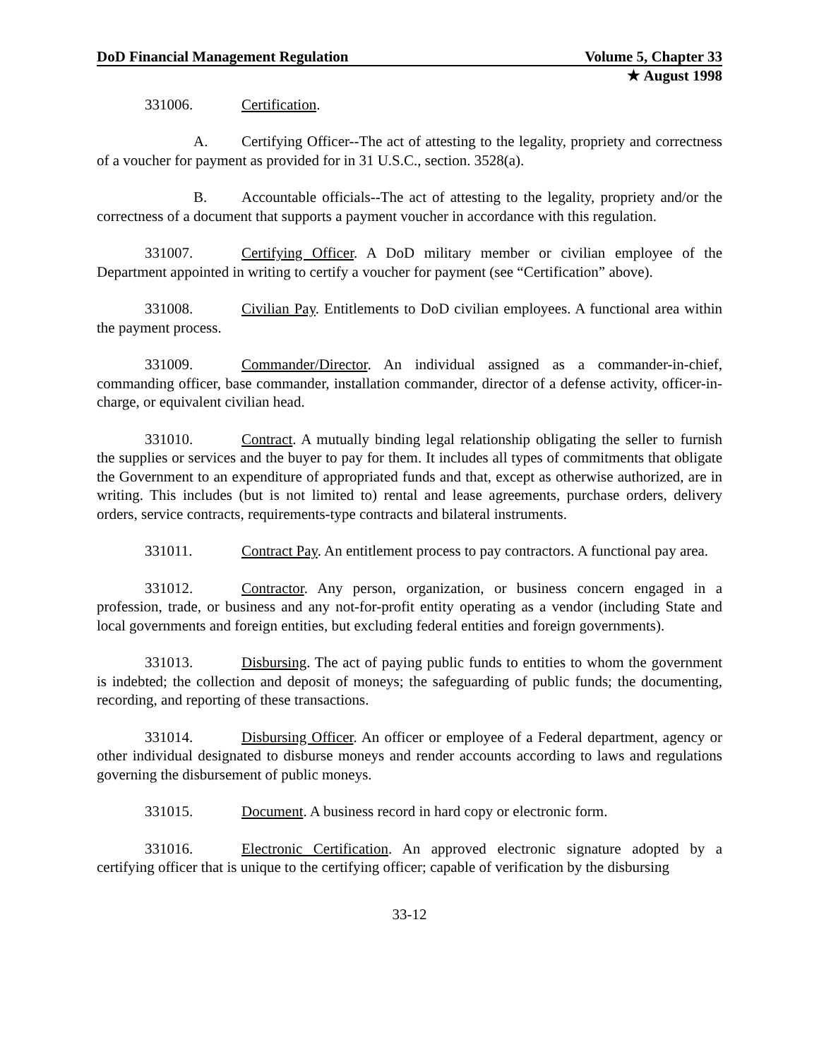DoD Financial Management Regulation Volume 5, Chapter 33
★ August 1998
331006. Certification.
A. Certifying Officer--The act of attesting to the legality, propriety and correctness of a voucher for payment as provided for in 31 U.S.C., section. 3528(a).
B. Accountable officials--The act of attesting to the legality, propriety and/or the correctness of a document that supports a payment voucher in accordance with this regulation.
331007. Certifying Officer. A DoD military member or civilian employee of the Department appointed in writing to certify a voucher for payment (see “Certification” above).
331008. Civilian Pay. Entitlements to DoD civilian employees. A functional area within the payment process.
331009. Commander/Director. An individual assigned as a commander-in-chief, commanding officer, base commander, installation commander, director of a defense activity, officer-in-charge, or equivalent civilian head.
331010. Contract. A mutually binding legal relationship obligating the seller to furnish the supplies or services and the buyer to pay for them. It includes all types of commitments that obligate the Government to an expenditure of appropriated funds and that, except as otherwise authorized, are in writing. This includes (but is not limited to) rental and lease agreements, purchase orders, delivery orders, service contracts, requirements-type contracts and bilateral instruments.
331011. Contract Pay. An entitlement process to pay contractors. A functional pay area.
331012. Contractor. Any person, organization, or business concern engaged in a profession, trade, or business and any not-for-profit entity operating as a vendor (including State and local governments and foreign entities, but excluding federal entities and foreign governments).
331013. Disbursing. The act of paying public funds to entities to whom the government is indebted; the collection and deposit of moneys; the safeguarding of public funds; the documenting, recording, and reporting of these transactions.
331014. Disbursing Officer. An officer or employee of a Federal department, agency or other individual designated to disburse moneys and render accounts according to laws and regulations governing the disbursement of public moneys.
331015. Document. A business record in hard copy or electronic form.
331016. Electronic Certification. An approved electronic signature adopted by a certifying officer that is unique to the certifying officer; capable of verification by the disbursing
33-12